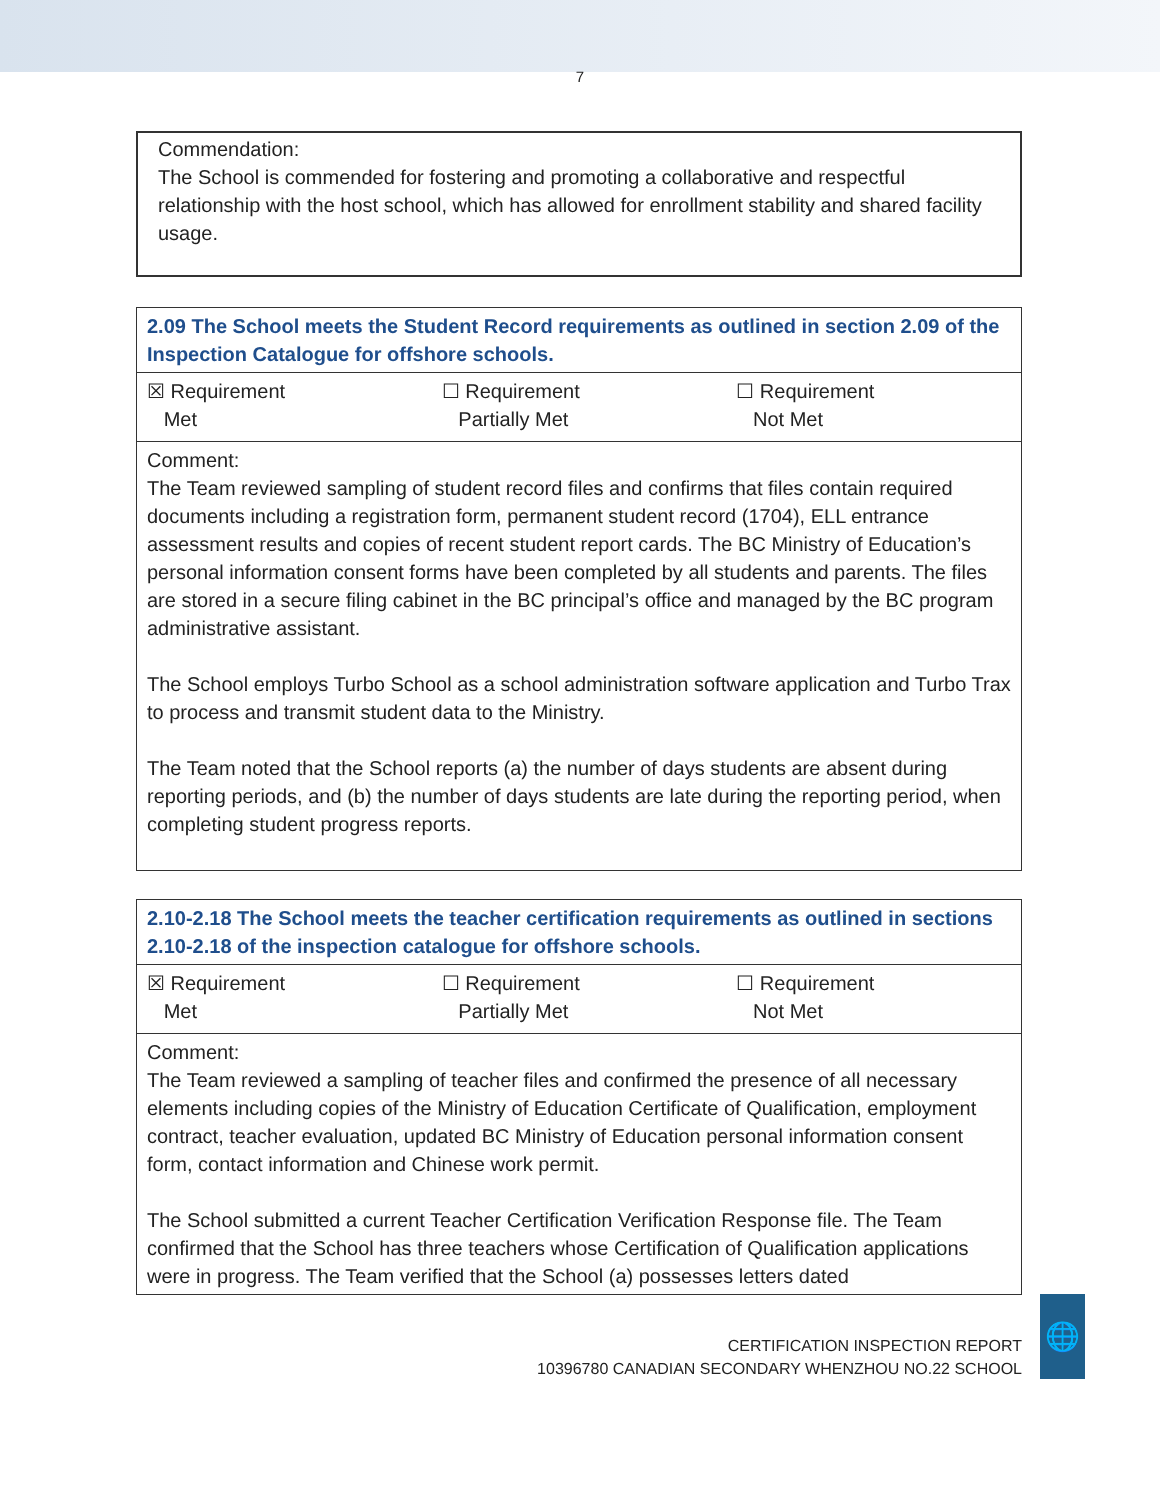7
Commendation:
The School is commended for fostering and promoting a collaborative and respectful relationship with the host school, which has allowed for enrollment stability and shared facility usage.
| 2.09 The School meets the Student Record requirements as outlined in section 2.09 of the Inspection Catalogue for offshore schools. | | |
| ☒ Requirement Met | ☐ Requirement Partially Met | ☐ Requirement Not Met |
| Comment: The Team reviewed sampling of student record files and confirms that files contain required documents including a registration form, permanent student record (1704), ELL entrance assessment results and copies of recent student report cards. The BC Ministry of Education’s personal information consent forms have been completed by all students and parents. The files are stored in a secure filing cabinet in the BC principal’s office and managed by the BC program administrative assistant. The School employs Turbo School as a school administration software application and Turbo Trax to process and transmit student data to the Ministry. The Team noted that the School reports (a) the number of days students are absent during reporting periods, and (b) the number of days students are late during the reporting period, when completing student progress reports. | | |
| 2.10-2.18 The School meets the teacher certification requirements as outlined in sections 2.10-2.18 of the inspection catalogue for offshore schools. | | |
| ☒ Requirement Met | ☐ Requirement Partially Met | ☐ Requirement Not Met |
| Comment: The Team reviewed a sampling of teacher files and confirmed the presence of all necessary elements including copies of the Ministry of Education Certificate of Qualification, employment contract, teacher evaluation, updated BC Ministry of Education personal information consent form, contact information and Chinese work permit. The School submitted a current Teacher Certification Verification Response file. The Team confirmed that the School has three teachers whose Certification of Qualification applications were in progress. The Team verified that the School (a) possesses letters dated | | |
CERTIFICATION INSPECTION REPORT
10396780 CANADIAN SECONDARY WHENZHOU NO.22 SCHOOL
🌐